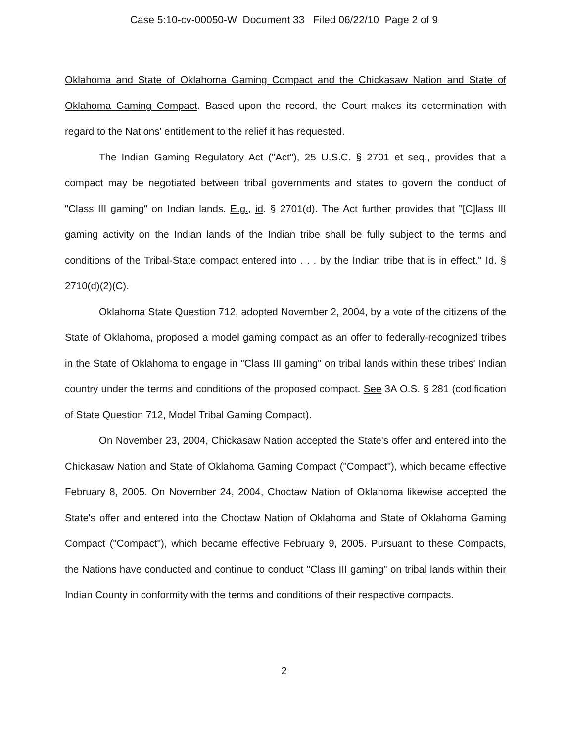Case 5:10-cv-00050-W Document 33 Filed 06/22/10 Page 2 of 9
Oklahoma and State of Oklahoma Gaming Compact and the Chickasaw Nation and State of Oklahoma Gaming Compact. Based upon the record, the Court makes its determination with regard to the Nations' entitlement to the relief it has requested.
The Indian Gaming Regulatory Act ("Act"), 25 U.S.C. § 2701 et seq., provides that a compact may be negotiated between tribal governments and states to govern the conduct of "Class III gaming" on Indian lands. E.g., id. § 2701(d). The Act further provides that "[C]lass III gaming activity on the Indian lands of the Indian tribe shall be fully subject to the terms and conditions of the Tribal-State compact entered into . . . by the Indian tribe that is in effect." Id. § 2710(d)(2)(C).
Oklahoma State Question 712, adopted November 2, 2004, by a vote of the citizens of the State of Oklahoma, proposed a model gaming compact as an offer to federally-recognized tribes in the State of Oklahoma to engage in "Class III gaming" on tribal lands within these tribes' Indian country under the terms and conditions of the proposed compact. See 3A O.S. § 281 (codification of State Question 712, Model Tribal Gaming Compact).
On November 23, 2004, Chickasaw Nation accepted the State's offer and entered into the Chickasaw Nation and State of Oklahoma Gaming Compact ("Compact"), which became effective February 8, 2005. On November 24, 2004, Choctaw Nation of Oklahoma likewise accepted the State's offer and entered into the Choctaw Nation of Oklahoma and State of Oklahoma Gaming Compact ("Compact"), which became effective February 9, 2005. Pursuant to these Compacts, the Nations have conducted and continue to conduct "Class III gaming" on tribal lands within their Indian County in conformity with the terms and conditions of their respective compacts.
2